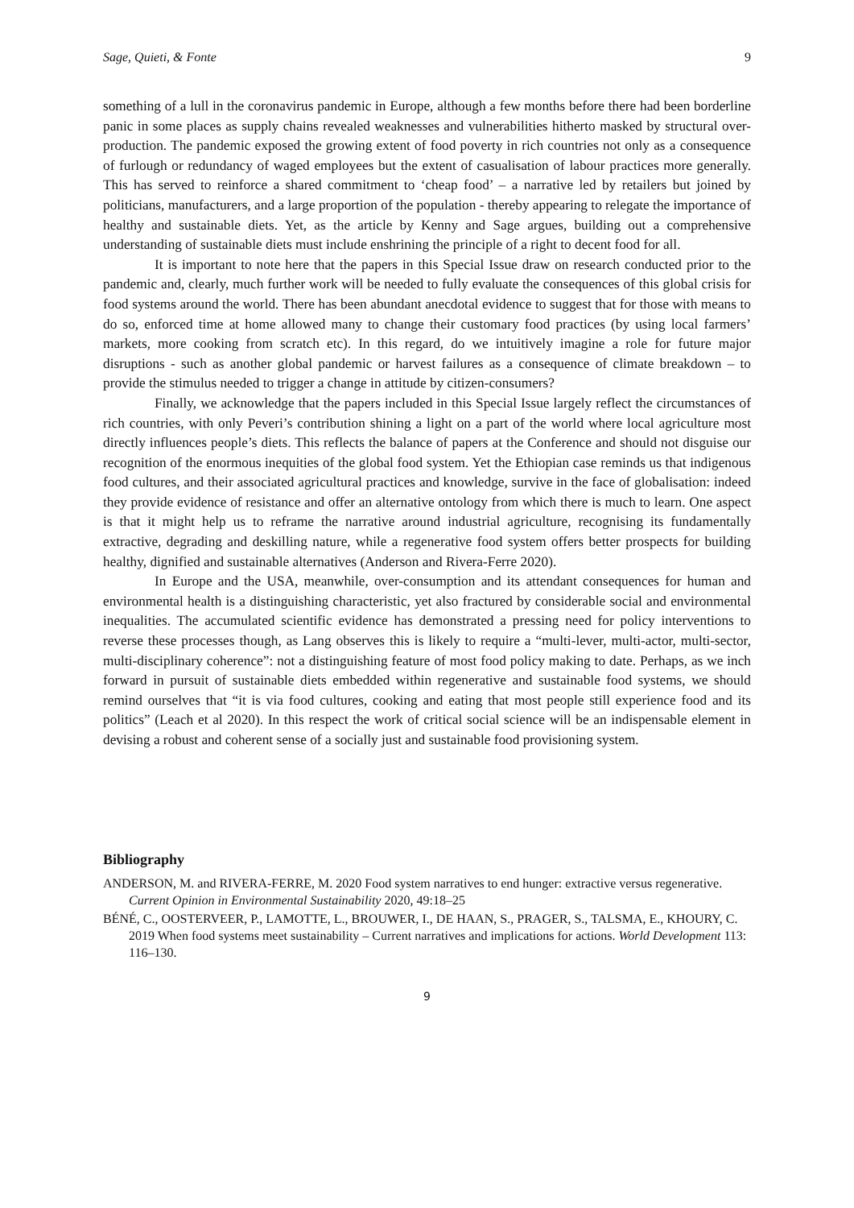Sage, Quieti, & Fonte 9
something of a lull in the coronavirus pandemic in Europe, although a few months before there had been borderline panic in some places as supply chains revealed weaknesses and vulnerabilities hitherto masked by structural over-production. The pandemic exposed the growing extent of food poverty in rich countries not only as a consequence of furlough or redundancy of waged employees but the extent of casualisation of labour practices more generally. This has served to reinforce a shared commitment to ‘cheap food’ – a narrative led by retailers but joined by politicians, manufacturers, and a large proportion of the population - thereby appearing to relegate the importance of healthy and sustainable diets. Yet, as the article by Kenny and Sage argues, building out a comprehensive understanding of sustainable diets must include enshrining the principle of a right to decent food for all.
It is important to note here that the papers in this Special Issue draw on research conducted prior to the pandemic and, clearly, much further work will be needed to fully evaluate the consequences of this global crisis for food systems around the world. There has been abundant anecdotal evidence to suggest that for those with means to do so, enforced time at home allowed many to change their customary food practices (by using local farmers’ markets, more cooking from scratch etc). In this regard, do we intuitively imagine a role for future major disruptions - such as another global pandemic or harvest failures as a consequence of climate breakdown – to provide the stimulus needed to trigger a change in attitude by citizen-consumers?
Finally, we acknowledge that the papers included in this Special Issue largely reflect the circumstances of rich countries, with only Peveri’s contribution shining a light on a part of the world where local agriculture most directly influences people’s diets. This reflects the balance of papers at the Conference and should not disguise our recognition of the enormous inequities of the global food system. Yet the Ethiopian case reminds us that indigenous food cultures, and their associated agricultural practices and knowledge, survive in the face of globalisation: indeed they provide evidence of resistance and offer an alternative ontology from which there is much to learn. One aspect is that it might help us to reframe the narrative around industrial agriculture, recognising its fundamentally extractive, degrading and deskilling nature, while a regenerative food system offers better prospects for building healthy, dignified and sustainable alternatives (Anderson and Rivera-Ferre 2020).
In Europe and the USA, meanwhile, over-consumption and its attendant consequences for human and environmental health is a distinguishing characteristic, yet also fractured by considerable social and environmental inequalities. The accumulated scientific evidence has demonstrated a pressing need for policy interventions to reverse these processes though, as Lang observes this is likely to require a “multi-lever, multi-actor, multi-sector, multi-disciplinary coherence”: not a distinguishing feature of most food policy making to date. Perhaps, as we inch forward in pursuit of sustainable diets embedded within regenerative and sustainable food systems, we should remind ourselves that “it is via food cultures, cooking and eating that most people still experience food and its politics” (Leach et al 2020). In this respect the work of critical social science will be an indispensable element in devising a robust and coherent sense of a socially just and sustainable food provisioning system.
Bibliography
ANDERSON, M. and RIVERA-FERRE, M. 2020 Food system narratives to end hunger: extractive versus regenerative. Current Opinion in Environmental Sustainability 2020, 49:18–25
BÉNÉ, C., OOSTERVEER, P., LAMOTTE, L., BROUWER, I., DE HAAN, S., PRAGER, S., TALSMA, E., KHOURY, C. 2019 When food systems meet sustainability – Current narratives and implications for actions. World Development 113: 116–130.
9